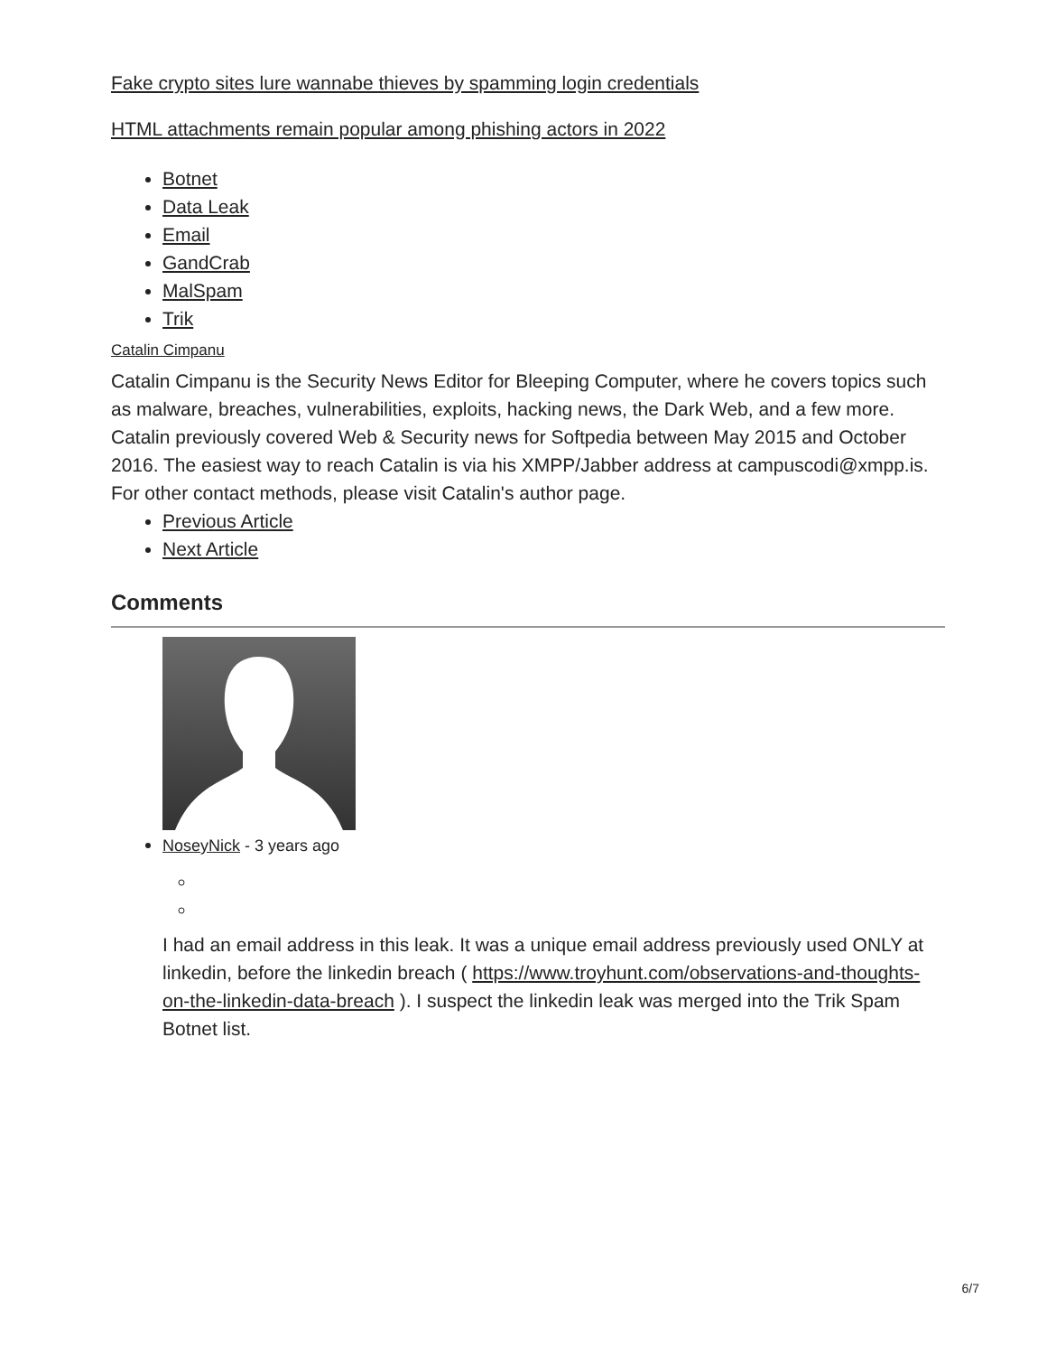Fake crypto sites lure wannabe thieves by spamming login credentials
HTML attachments remain popular among phishing actors in 2022
Botnet
Data Leak
Email
GandCrab
MalSpam
Trik
Catalin Cimpanu
Catalin Cimpanu is the Security News Editor for Bleeping Computer, where he covers topics such as malware, breaches, vulnerabilities, exploits, hacking news, the Dark Web, and a few more. Catalin previously covered Web & Security news for Softpedia between May 2015 and October 2016. The easiest way to reach Catalin is via his XMPP/Jabber address at campuscodi@xmpp.is. For other contact methods, please visit Catalin's author page.
Previous Article
Next Article
Comments
NoseyNick - 3 years ago
I had an email address in this leak. It was a unique email address previously used ONLY at linkedin, before the linkedin breach ( https://www.troyhunt.com/observations-and-thoughts-on-the-linkedin-data-breach ). I suspect the linkedin leak was merged into the Trik Spam Botnet list.
6/7